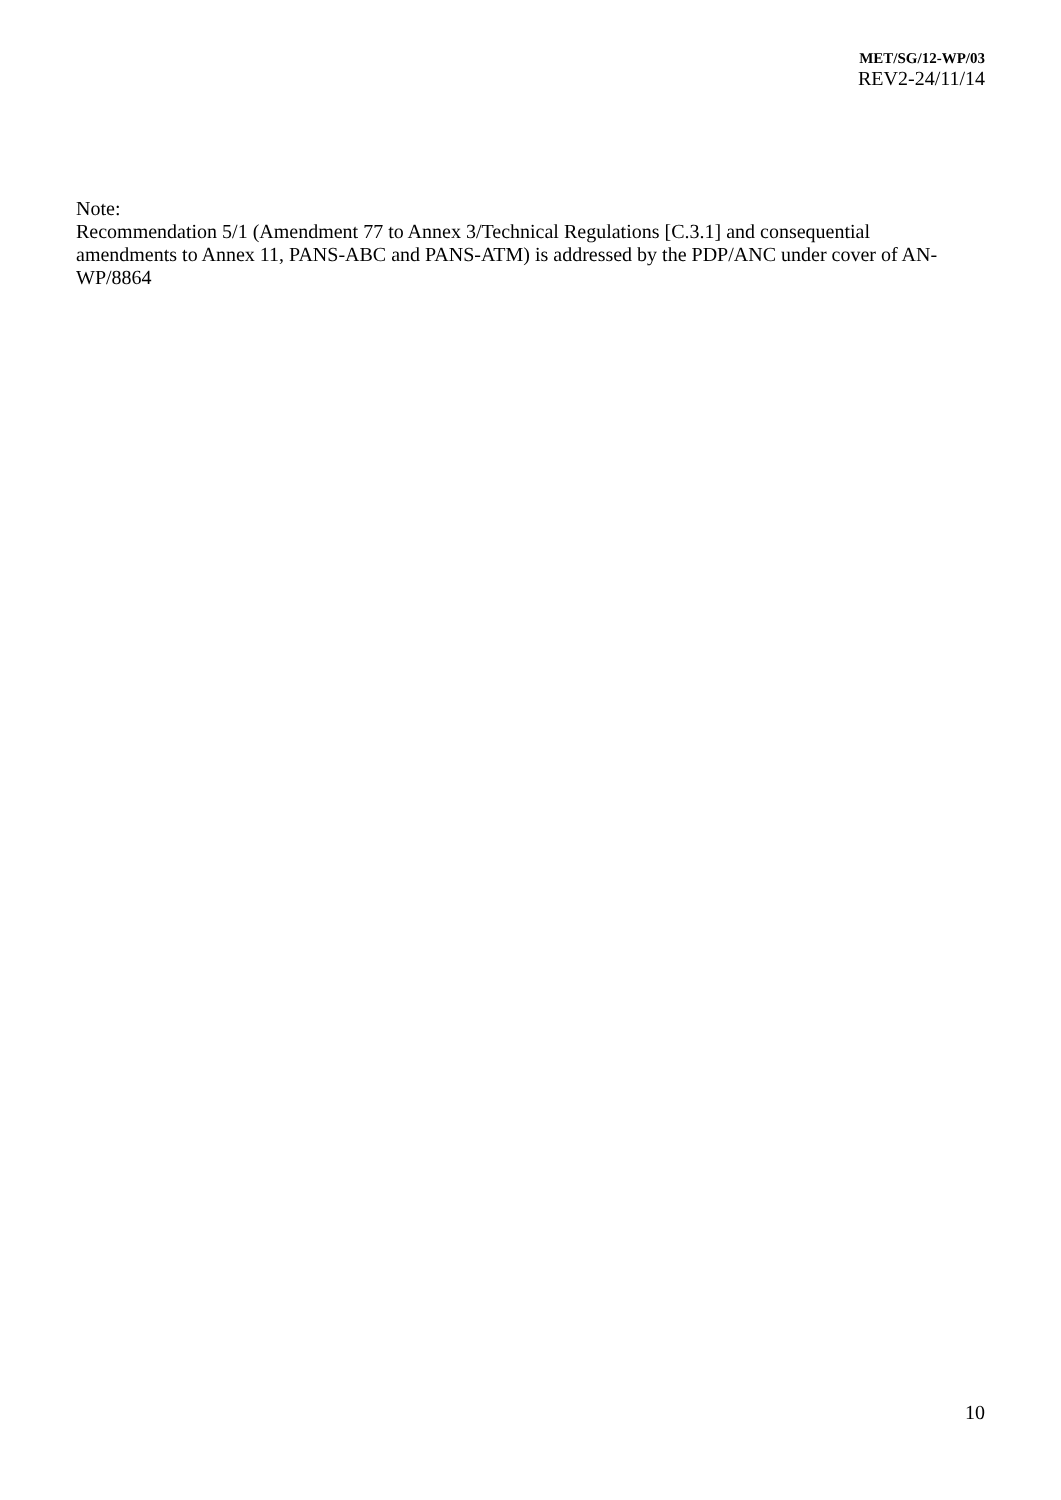MET/SG/12-WP/03
REV2-24/11/14
Note:
Recommendation 5/1 (Amendment 77 to Annex 3/Technical Regulations [C.3.1] and consequential amendments to Annex 11, PANS-ABC and PANS-ATM) is addressed by the PDP/ANC under cover of AN-WP/8864
10